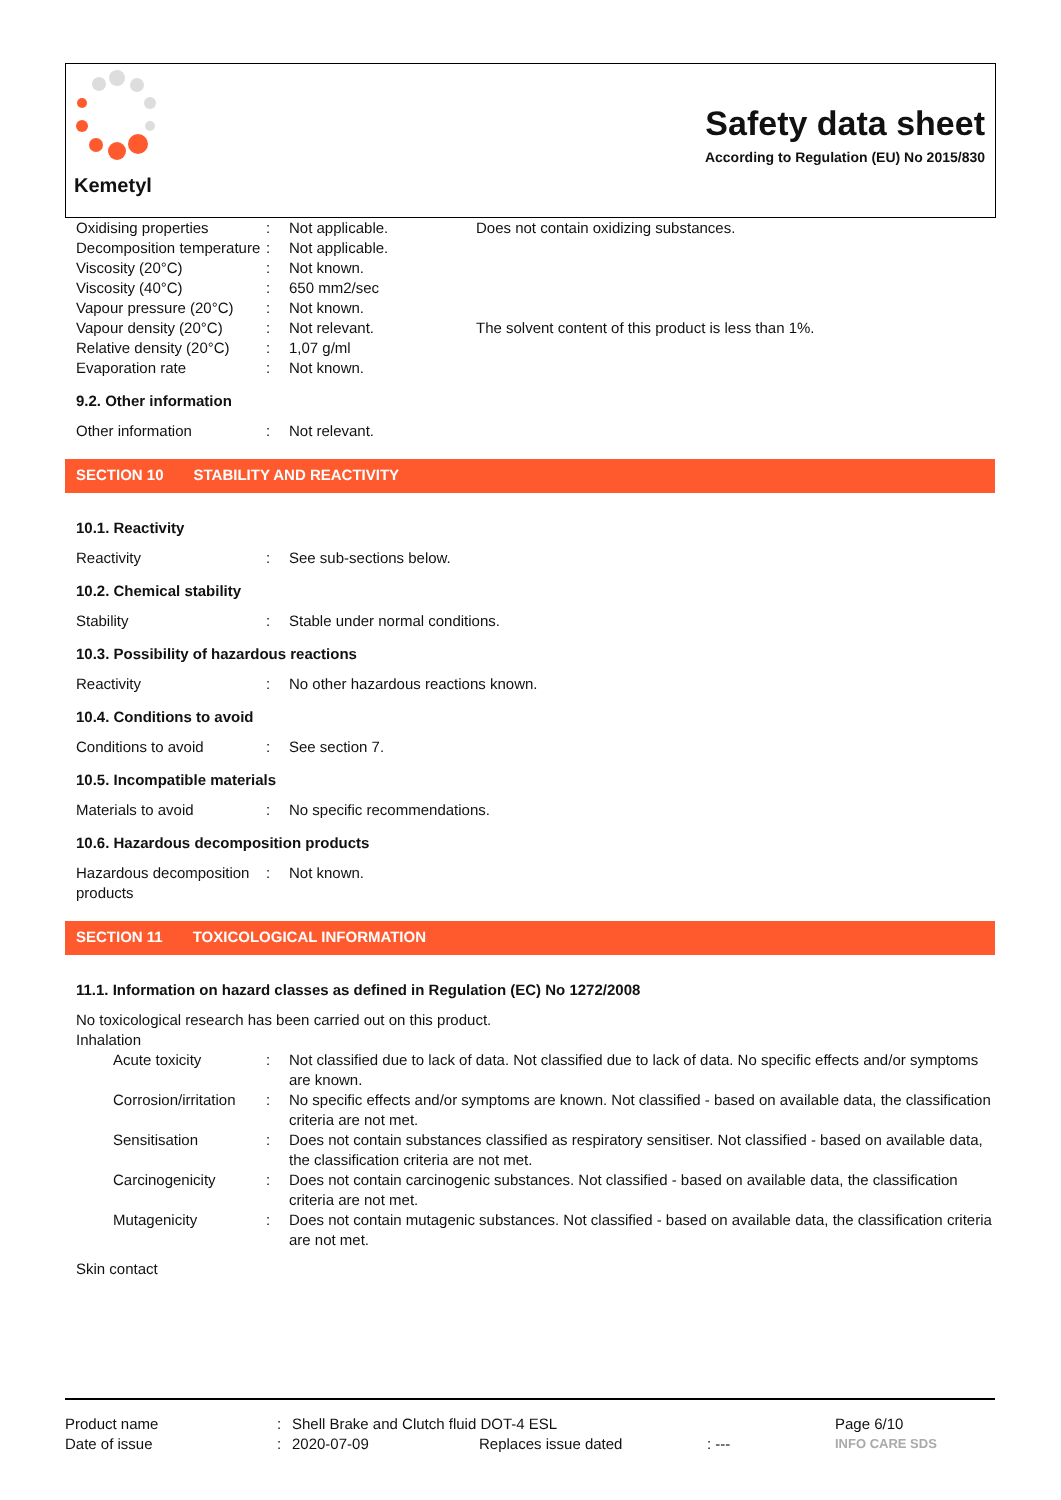Kemetyl
Safety data sheet
According to Regulation (EU) No 2015/830
| Oxidising properties | : | Not applicable. | Does not contain oxidizing substances. |
| Decomposition temperature | : | Not applicable. | |
| Viscosity (20°C) | : | Not known. | |
| Viscosity (40°C) | : | 650 mm2/sec | |
| Vapour pressure (20°C) | : | Not known. | |
| Vapour density (20°C) | : | Not relevant. | The solvent content of this product is less than 1%. |
| Relative density (20°C) | : | 1,07 g/ml | |
| Evaporation rate | : | Not known. | |
9.2. Other information
| Other information | : | Not relevant. |
SECTION 10 STABILITY AND REACTIVITY
10.1. Reactivity
| Reactivity | : | See sub-sections below. |
10.2. Chemical stability
| Stability | : | Stable under normal conditions. |
10.3. Possibility of hazardous reactions
| Reactivity | : | No other hazardous reactions known. |
10.4. Conditions to avoid
| Conditions to avoid | : | See section 7. |
10.5. Incompatible materials
| Materials to avoid | : | No specific recommendations. |
10.6. Hazardous decomposition products
| Hazardous decomposition products | : | Not known. |
SECTION 11 TOXICOLOGICAL INFORMATION
11.1. Information on hazard classes as defined in Regulation (EC) No 1272/2008
No toxicological research has been carried out on this product.
Inhalation
| Acute toxicity | : | Not classified due to lack of data. Not classified due to lack of data. No specific effects and/or symptoms are known. |
| Corrosion/irritation | : | No specific effects and/or symptoms are known. Not classified - based on available data, the classification criteria are not met. |
| Sensitisation | : | Does not contain substances classified as respiratory sensitiser. Not classified - based on available data, the classification criteria are not met. |
| Carcinogenicity | : | Does not contain carcinogenic substances. Not classified - based on available data, the classification criteria are not met. |
| Mutagenicity | : | Does not contain mutagenic substances. Not classified - based on available data, the classification criteria are not met. |
Skin contact
| Product name | : | Shell Brake and Clutch fluid DOT-4 ESL | | | Page 6/10 |
| Date of issue | : | 2020-07-09 | Replaces issue dated | : --- | INFO CARE SDS |